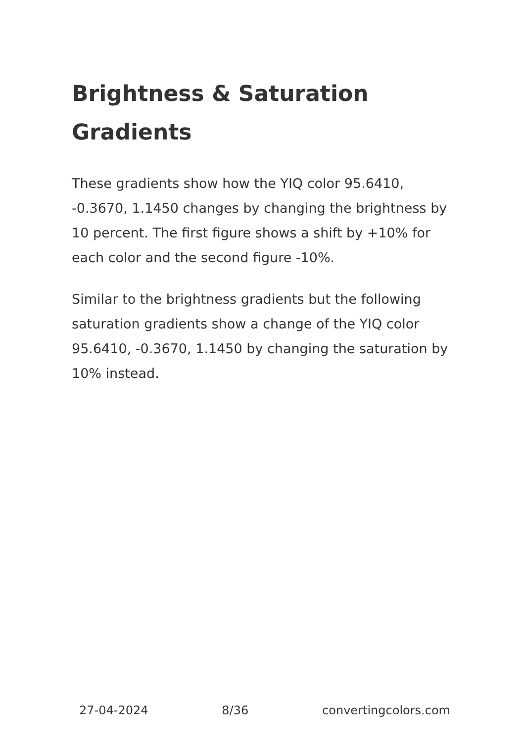Brightness & Saturation Gradients
These gradients show how the YIQ color 95.6410, -0.3670, 1.1450 changes by changing the brightness by 10 percent. The first figure shows a shift by +10% for each color and the second figure -10%.
Similar to the brightness gradients but the following saturation gradients show a change of the YIQ color 95.6410, -0.3670, 1.1450 by changing the saturation by 10% instead.
27-04-2024 8/36 convertingcolors.com